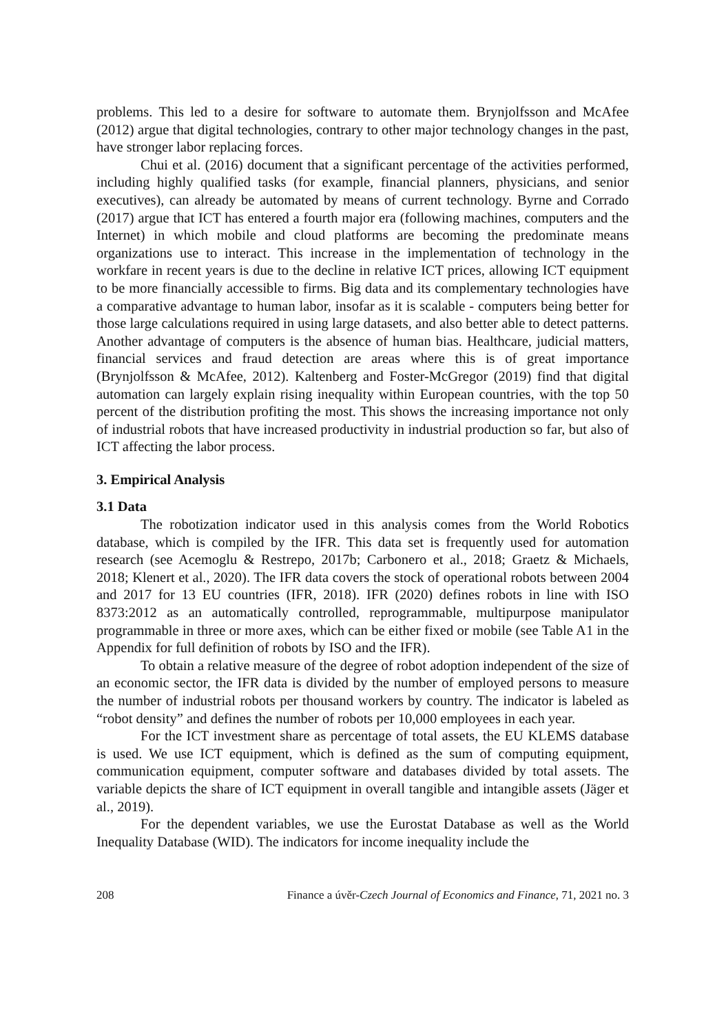problems. This led to a desire for software to automate them. Brynjolfsson and McAfee (2012) argue that digital technologies, contrary to other major technology changes in the past, have stronger labor replacing forces.
Chui et al. (2016) document that a significant percentage of the activities performed, including highly qualified tasks (for example, financial planners, physicians, and senior executives), can already be automated by means of current technology. Byrne and Corrado (2017) argue that ICT has entered a fourth major era (following machines, computers and the Internet) in which mobile and cloud platforms are becoming the predominate means organizations use to interact. This increase in the implementation of technology in the workfare in recent years is due to the decline in relative ICT prices, allowing ICT equipment to be more financially accessible to firms. Big data and its complementary technologies have a comparative advantage to human labor, insofar as it is scalable - computers being better for those large calculations required in using large datasets, and also better able to detect patterns. Another advantage of computers is the absence of human bias. Healthcare, judicial matters, financial services and fraud detection are areas where this is of great importance (Brynjolfsson & McAfee, 2012). Kaltenberg and Foster-McGregor (2019) find that digital automation can largely explain rising inequality within European countries, with the top 50 percent of the distribution profiting the most. This shows the increasing importance not only of industrial robots that have increased productivity in industrial production so far, but also of ICT affecting the labor process.
3. Empirical Analysis
3.1 Data
The robotization indicator used in this analysis comes from the World Robotics database, which is compiled by the IFR. This data set is frequently used for automation research (see Acemoglu & Restrepo, 2017b; Carbonero et al., 2018; Graetz & Michaels, 2018; Klenert et al., 2020). The IFR data covers the stock of operational robots between 2004 and 2017 for 13 EU countries (IFR, 2018). IFR (2020) defines robots in line with ISO 8373:2012 as an automatically controlled, reprogrammable, multipurpose manipulator programmable in three or more axes, which can be either fixed or mobile (see Table A1 in the Appendix for full definition of robots by ISO and the IFR).
To obtain a relative measure of the degree of robot adoption independent of the size of an economic sector, the IFR data is divided by the number of employed persons to measure the number of industrial robots per thousand workers by country. The indicator is labeled as “robot density” and defines the number of robots per 10,000 employees in each year.
For the ICT investment share as percentage of total assets, the EU KLEMS database is used. We use ICT equipment, which is defined as the sum of computing equipment, communication equipment, computer software and databases divided by total assets. The variable depicts the share of ICT equipment in overall tangible and intangible assets (Jäger et al., 2019).
For the dependent variables, we use the Eurostat Database as well as the World Inequality Database (WID). The indicators for income inequality include the
208 Finance a úvěr-Czech Journal of Economics and Finance, 71, 2021 no. 3